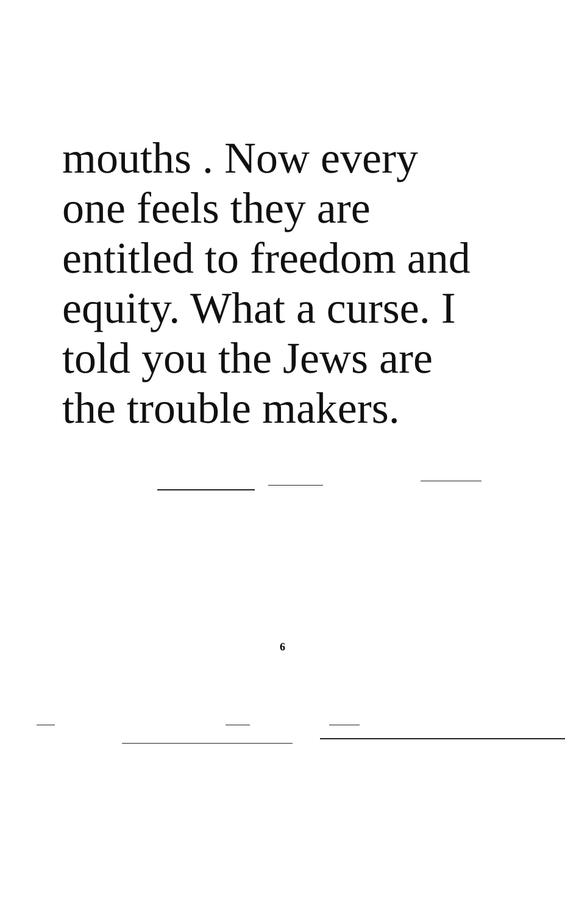mouths . Now every
one feels they are
entitled to freedom and
equity. What a curse. I
told you the Jews are
the trouble makers.
6